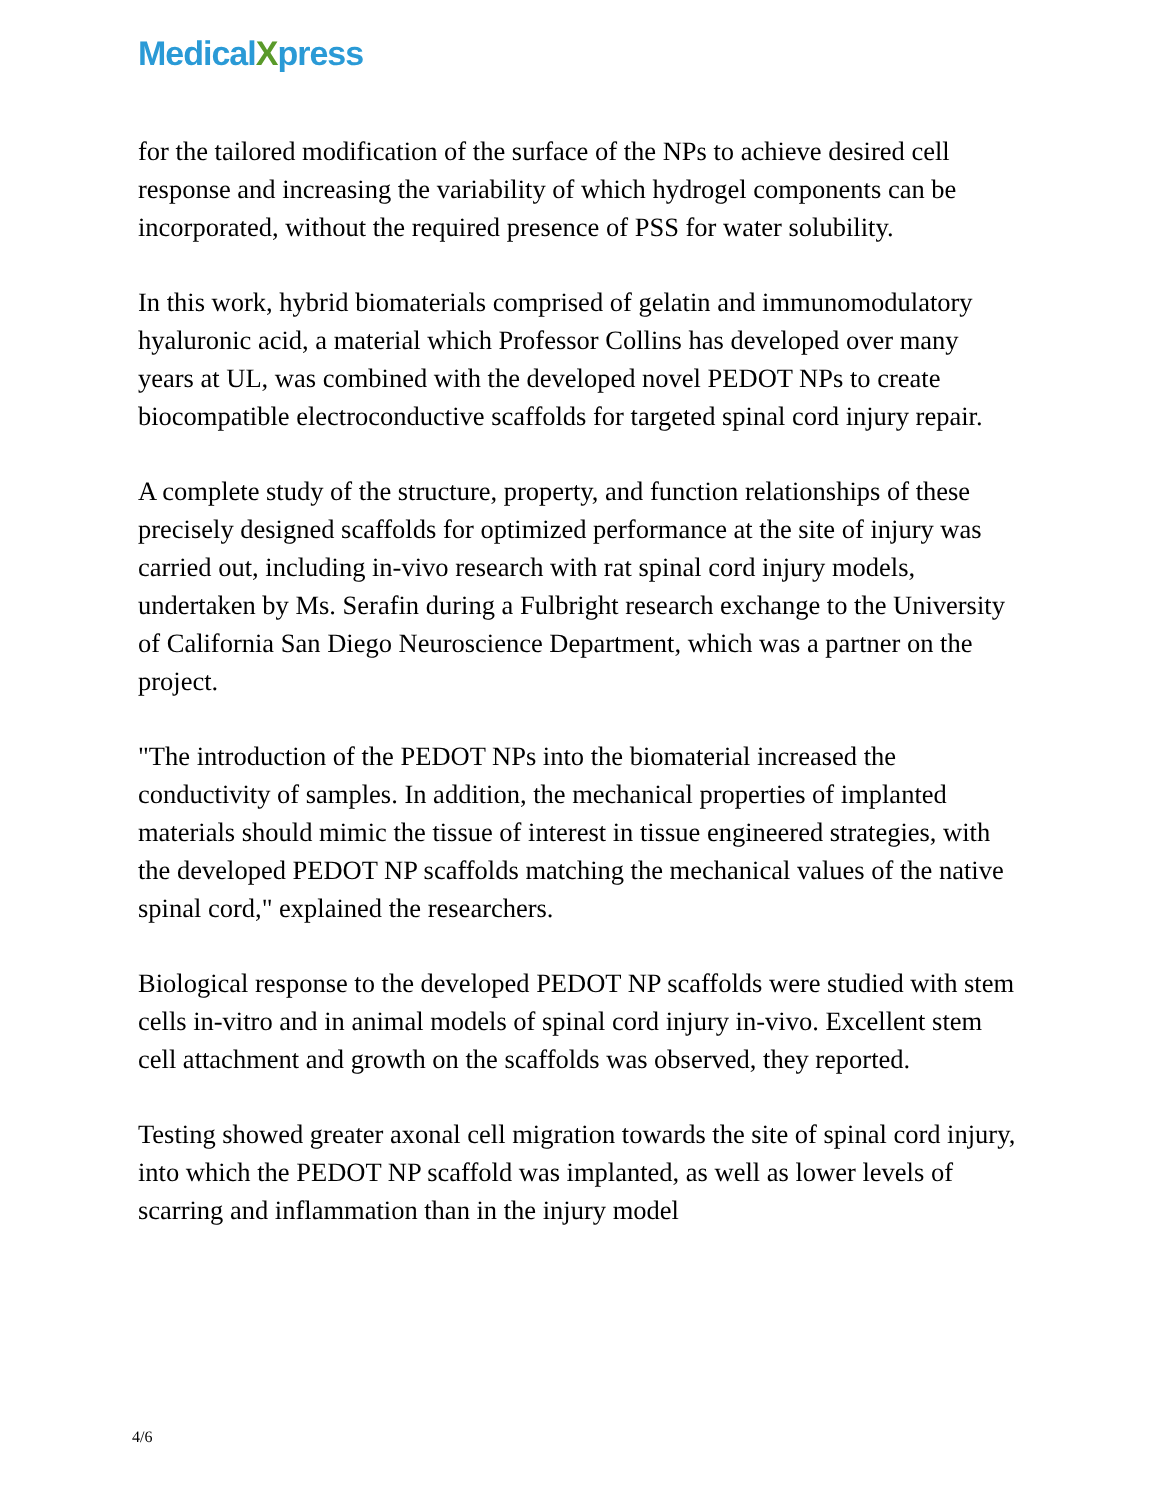MedicalXpress
for the tailored modification of the surface of the NPs to achieve desired cell response and increasing the variability of which hydrogel components can be incorporated, without the required presence of PSS for water solubility.
In this work, hybrid biomaterials comprised of gelatin and immunomodulatory hyaluronic acid, a material which Professor Collins has developed over many years at UL, was combined with the developed novel PEDOT NPs to create biocompatible electroconductive scaffolds for targeted spinal cord injury repair.
A complete study of the structure, property, and function relationships of these precisely designed scaffolds for optimized performance at the site of injury was carried out, including in-vivo research with rat spinal cord injury models, undertaken by Ms. Serafin during a Fulbright research exchange to the University of California San Diego Neuroscience Department, which was a partner on the project.
"The introduction of the PEDOT NPs into the biomaterial increased the conductivity of samples. In addition, the mechanical properties of implanted materials should mimic the tissue of interest in tissue engineered strategies, with the developed PEDOT NP scaffolds matching the mechanical values of the native spinal cord," explained the researchers.
Biological response to the developed PEDOT NP scaffolds were studied with stem cells in-vitro and in animal models of spinal cord injury in-vivo. Excellent stem cell attachment and growth on the scaffolds was observed, they reported.
Testing showed greater axonal cell migration towards the site of spinal cord injury, into which the PEDOT NP scaffold was implanted, as well as lower levels of scarring and inflammation than in the injury model
4/6